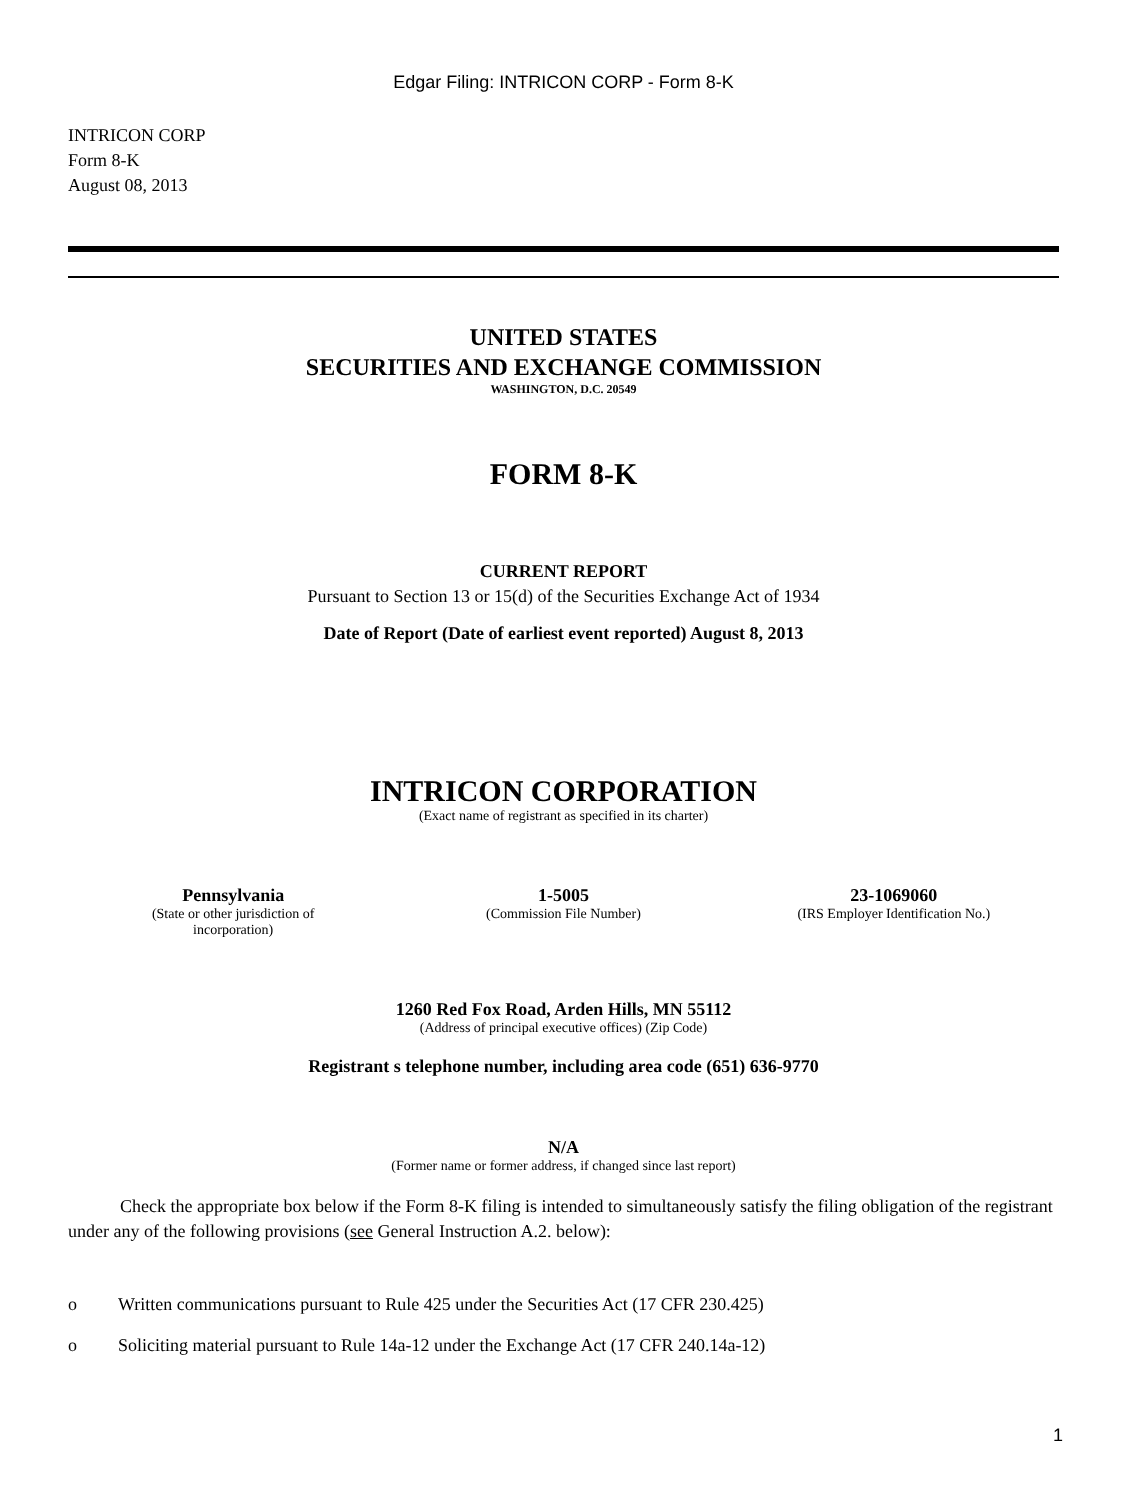Edgar Filing: INTRICON CORP - Form 8-K
INTRICON CORP
Form 8-K
August 08, 2013
UNITED STATES
SECURITIES AND EXCHANGE COMMISSION
WASHINGTON, D.C. 20549
FORM 8-K
CURRENT REPORT
Pursuant to Section 13 or 15(d) of the Securities Exchange Act of 1934
Date of Report (Date of earliest event reported) August 8, 2013
INTRICON CORPORATION
(Exact name of registrant as specified in its charter)
| Pennsylvania (State or other jurisdiction of incorporation) | 1-5005 (Commission File Number) | 23-1069060 (IRS Employer Identification No.) |
1260 Red Fox Road, Arden Hills, MN 55112
(Address of principal executive offices) (Zip Code)
Registrant s telephone number, including area code (651) 636-9770
N/A
(Former name or former address, if changed since last report)
Check the appropriate box below if the Form 8-K filing is intended to simultaneously satisfy the filing obligation of the registrant under any of the following provisions (see General Instruction A.2. below):
o Written communications pursuant to Rule 425 under the Securities Act (17 CFR 230.425)
o Soliciting material pursuant to Rule 14a-12 under the Exchange Act (17 CFR 240.14a-12)
1